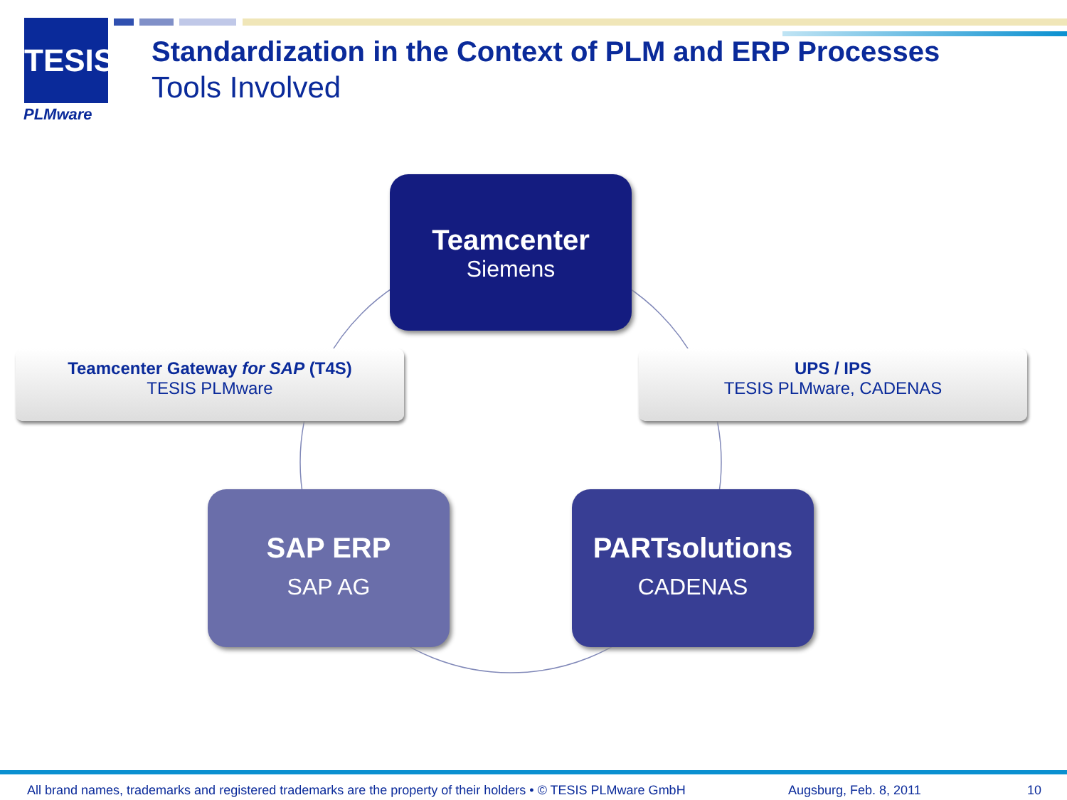TESIS
PLMware
Standardization in the Context of PLM and ERP Processes
Tools Involved
Teamcenter
Siemens
Teamcenter Gateway for SAP (T4S)
TESIS PLMware
UPS / IPS
TESIS PLMware, CADENAS
SAP ERP
SAP AG
PARTsolutions
CADENAS
All brand names, trademarks and registered trademarks are the property of their holders • © TESIS PLMware GmbH Augsburg, Feb. 8, 2011 10